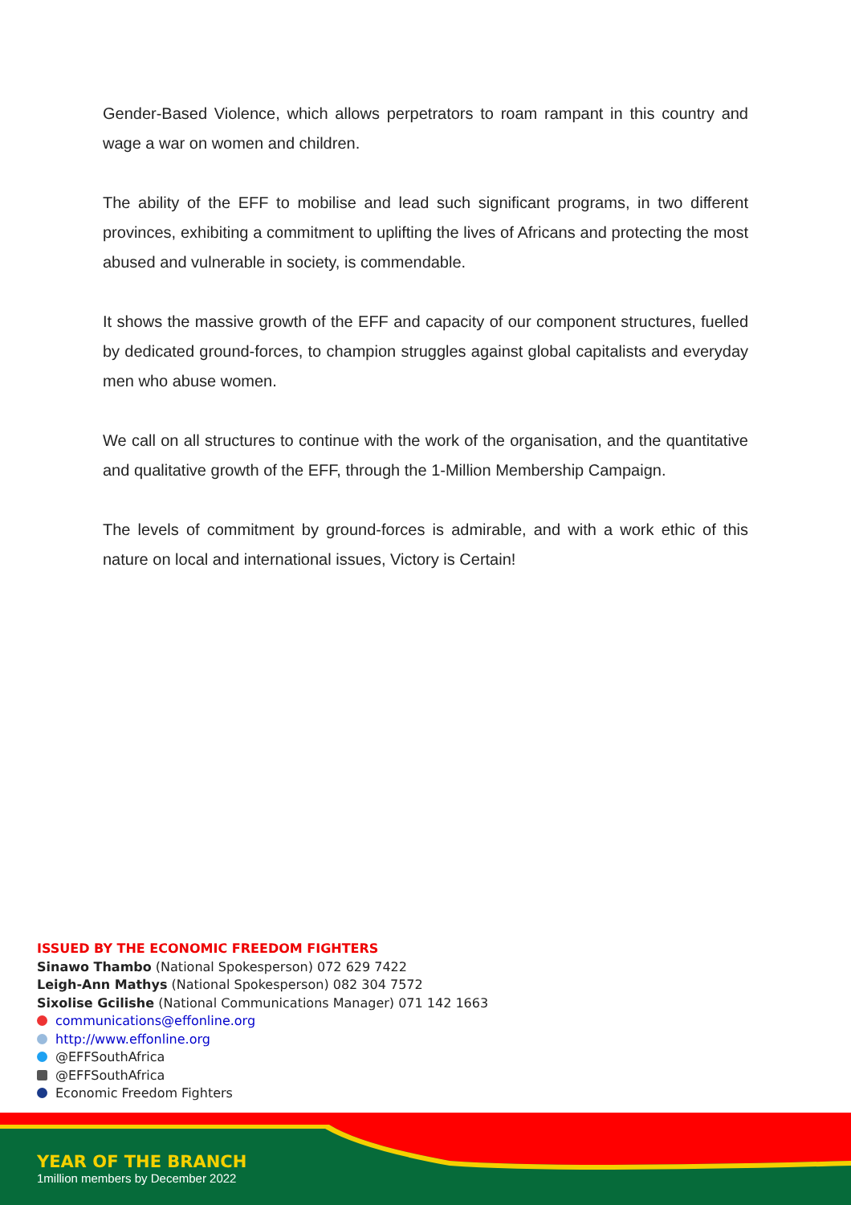Gender-Based Violence, which allows perpetrators to roam rampant in this country and wage a war on women and children.
The ability of the EFF to mobilise and lead such significant programs, in two different provinces, exhibiting a commitment to uplifting the lives of Africans and protecting the most abused and vulnerable in society, is commendable.
It shows the massive growth of the EFF and capacity of our component structures, fuelled by dedicated ground-forces, to champion struggles against global capitalists and everyday men who abuse women.
We call on all structures to continue with the work of the organisation, and the quantitative and qualitative growth of the EFF, through the 1-Million Membership Campaign.
The levels of commitment by ground-forces is admirable, and with a work ethic of this nature on local and international issues, Victory is Certain!
ISSUED BY THE ECONOMIC FREEDOM FIGHTERS
Sinawo Thambo (National Spokesperson) 072 629 7422
Leigh-Ann Mathys (National Spokesperson) 082 304 7572
Sixolise Gcilishe (National Communications Manager) 071 142 1663
communications@effonline.org
http://www.effonline.org
@EFFSouthAfrica
@EFFSouthAfrica
Economic Freedom Fighters
YEAR OF THE BRANCH
1million members by December 2022